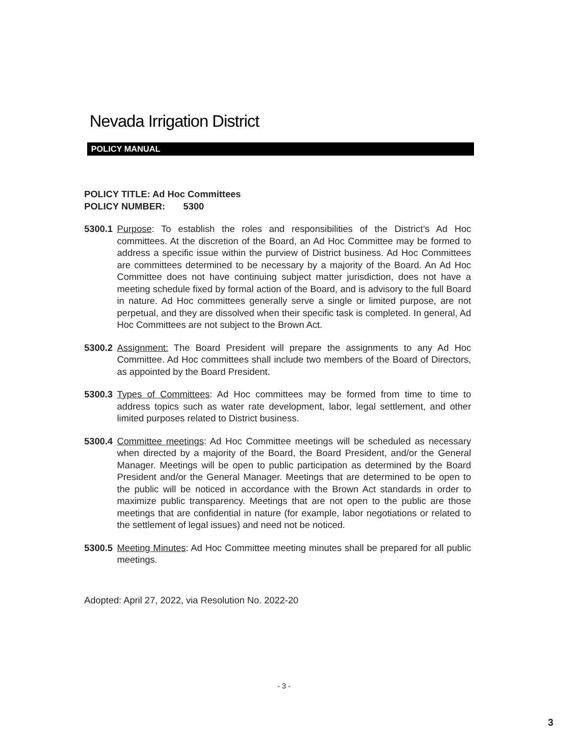Nevada Irrigation District
POLICY MANUAL
POLICY TITLE: Ad Hoc Committees
POLICY NUMBER: 5300
5300.1
Purpose: To establish the roles and responsibilities of the District’s Ad Hoc committees. At the discretion of the Board, an Ad Hoc Committee may be formed to address a specific issue within the purview of District business. Ad Hoc Committees are committees determined to be necessary by a majority of the Board. An Ad Hoc Committee does not have continuing subject matter jurisdiction, does not have a meeting schedule fixed by formal action of the Board, and is advisory to the full Board in nature. Ad Hoc committees generally serve a single or limited purpose, are not perpetual, and they are dissolved when their specific task is completed. In general, Ad Hoc Committees are not subject to the Brown Act.
5300.2
Assignment: The Board President will prepare the assignments to any Ad Hoc Committee. Ad Hoc committees shall include two members of the Board of Directors, as appointed by the Board President.
5300.3
Types of Committees: Ad Hoc committees may be formed from time to time to address topics such as water rate development, labor, legal settlement, and other limited purposes related to District business.
5300.4
Committee meetings: Ad Hoc Committee meetings will be scheduled as necessary when directed by a majority of the Board, the Board President, and/or the General Manager. Meetings will be open to public participation as determined by the Board President and/or the General Manager. Meetings that are determined to be open to the public will be noticed in accordance with the Brown Act standards in order to maximize public transparency. Meetings that are not open to the public are those meetings that are confidential in nature (for example, labor negotiations or related to the settlement of legal issues) and need not be noticed.
5300.5
Meeting Minutes: Ad Hoc Committee meeting minutes shall be prepared for all public meetings.
Adopted: April 27, 2022, via Resolution No. 2022-20
- 3 -
3